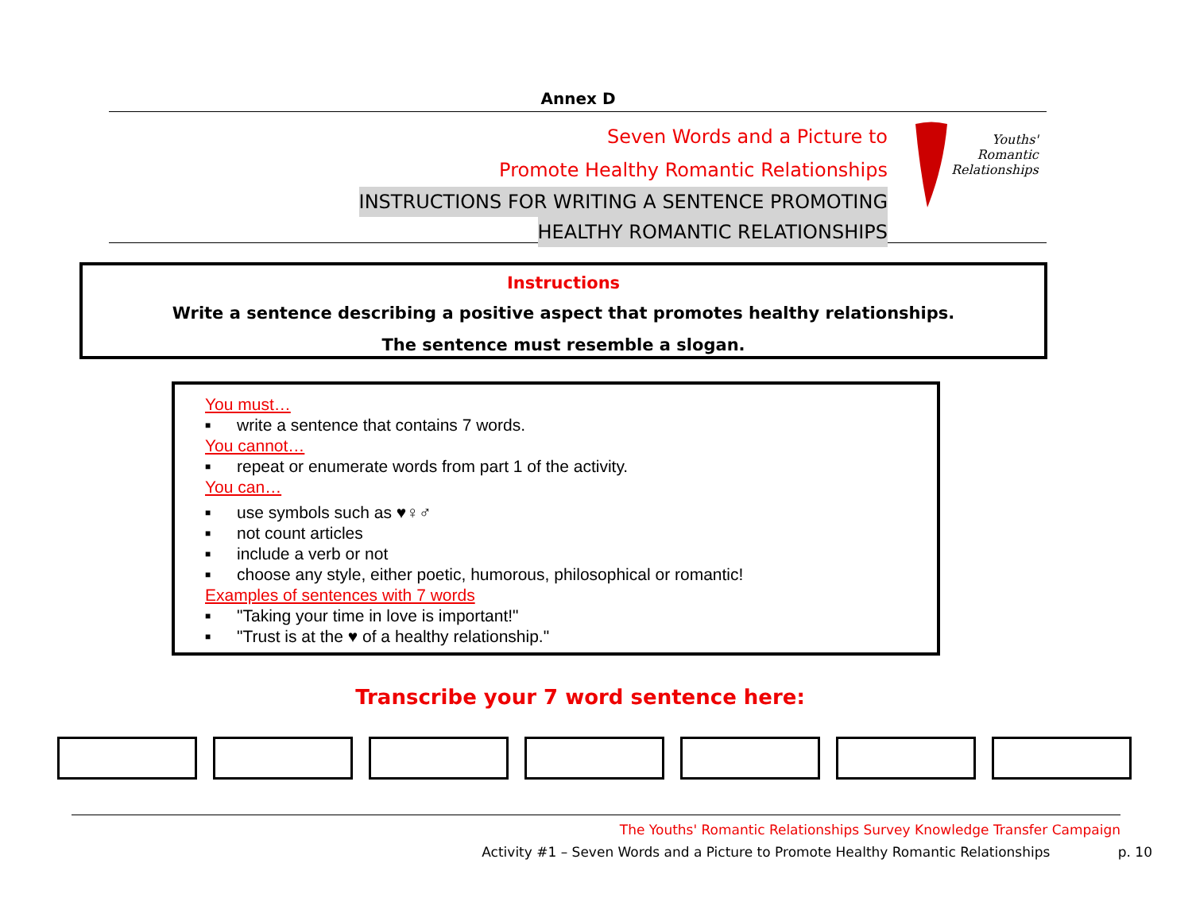Annex D
Seven Words and a Picture to
Promote Healthy Romantic Relationships
INSTRUCTIONS FOR WRITING A SENTENCE PROMOTING
HEALTHY ROMANTIC RELATIONSHIPS
Youths'
Romantic
Relationships
Instructions
Write a sentence describing a positive aspect that promotes healthy relationships.
The sentence must resemble a slogan.
You must…
■ write a sentence that contains 7 words.
You cannot…
■ repeat or enumerate words from part 1 of the activity.
You can…
■ use symbols such as ♥♀♂
■ not count articles
■ include a verb or not
■ choose any style, either poetic, humorous, philosophical or romantic!
Examples of sentences with 7 words
■ "Taking your time in love is important!"
■ "Trust is at the ♥ of a healthy relationship."
Transcribe your 7 word sentence here:
The Youths' Romantic Relationships Survey Knowledge Transfer Campaign
Activity #1 – Seven Words and a Picture to Promote Healthy Romantic Relationships p. 10